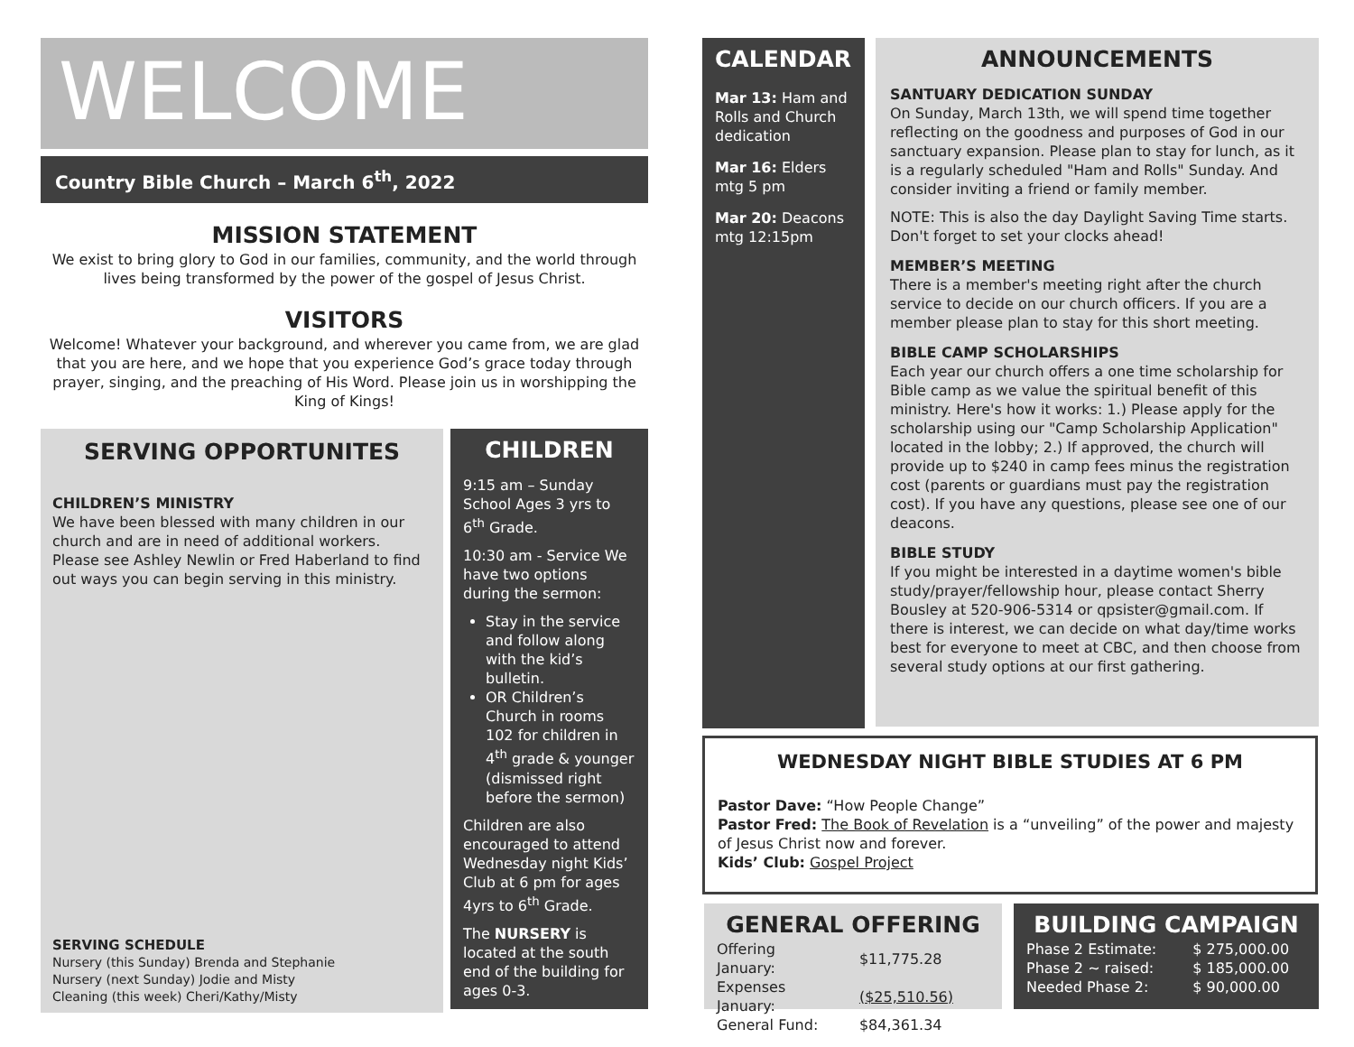WELCOME
Country Bible Church – March 6<sup>th</sup>, 2022
MISSION STATEMENT
We exist to bring glory to God in our families, community, and the world through lives being transformed by the power of the gospel of Jesus Christ.
VISITORS
Welcome! Whatever your background, and wherever you came from, we are glad that you are here, and we hope that you experience God’s grace today through prayer, singing, and the preaching of His Word. Please join us in worshipping the King of Kings!
SERVING OPPORTUNITES
CHILDREN’S MINISTRY
We have been blessed with many children in our church and are in need of additional workers. Please see Ashley Newlin or Fred Haberland to find out ways you can begin serving in this ministry.
SERVING SCHEDULE
Nursery (this Sunday) Brenda and Stephanie
Nursery (next Sunday) Jodie and Misty
Cleaning (this week) Cheri/Kathy/Misty
CHILDREN
9:15 am – Sunday School Ages 3 yrs to 6<sup>th</sup> Grade.
10:30 am - Service We have two options during the sermon:
Stay in the service and follow along with the kid’s bulletin.
OR Children’s Church in rooms 102 for children in 4<sup>th</sup> grade & younger (dismissed right before the sermon)
Children are also encouraged to attend Wednesday night Kids’ Club at 6 pm for ages 4yrs to 6<sup>th</sup> Grade.
The NURSERY is located at the south end of the building for ages 0-3.
CALENDAR
Mar 13: Ham and Rolls and Church dedication
Mar 16: Elders mtg 5 pm
Mar 20: Deacons mtg 12:15pm
ANNOUNCEMENTS
SANTUARY DEDICATION SUNDAY
On Sunday, March 13th, we will spend time together reflecting on the goodness and purposes of God in our sanctuary expansion. Please plan to stay for lunch, as it is a regularly scheduled "Ham and Rolls" Sunday. And consider inviting a friend or family member.
NOTE: This is also the day Daylight Saving Time starts. Don't forget to set your clocks ahead!
MEMBER’S MEETING
There is a member's meeting right after the church service to decide on our church officers. If you are a member please plan to stay for this short meeting.
BIBLE CAMP SCHOLARSHIPS
Each year our church offers a one time scholarship for Bible camp as we value the spiritual benefit of this ministry. Here's how it works: 1.) Please apply for the scholarship using our "Camp Scholarship Application" located in the lobby; 2.) If approved, the church will provide up to $240 in camp fees minus the registration cost (parents or guardians must pay the registration cost). If you have any questions, please see one of our deacons.
BIBLE STUDY
If you might be interested in a daytime women's bible study/prayer/fellowship hour, please contact Sherry Bousley at 520-906-5314 or qpsister@gmail.com. If there is interest, we can decide on what day/time works best for everyone to meet at CBC, and then choose from several study options at our first gathering.
WEDNESDAY NIGHT BIBLE STUDIES AT 6 PM
Pastor Dave: “How People Change”
Pastor Fred: The Book of Revelation is a “unveiling” of the power and majesty of Jesus Christ now and forever.
Kids’ Club: Gospel Project
GENERAL OFFERING
| Offering January: | $11,775.28 |
| Expenses January: | ($25,510.56) |
| General Fund: | $84,361.34 |
BUILDING CAMPAIGN
| Phase 2 Estimate: | $ 275,000.00 |
| Phase 2 ~ raised: | $ 185,000.00 |
| Needed Phase 2: | $ 90,000.00 |